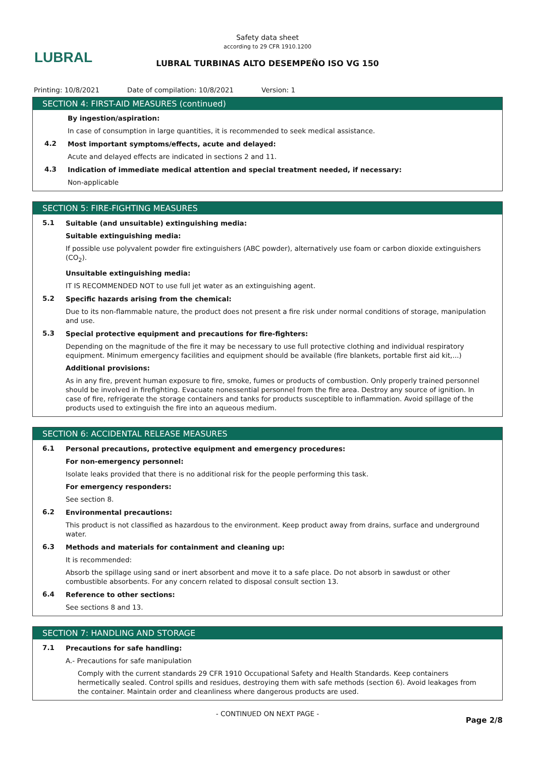LUBRAL
Safety data sheet
according to 29 CFR 1910.1200
LUBRAL TURBINAS ALTO DESEMPEÑO ISO VG 150
Printing: 10/8/2021 Date of compilation: 10/8/2021 Version: 1
SECTION 4: FIRST-AID MEASURES (continued)
By ingestion/aspiration:
In case of consumption in large quantities, it is recommended to seek medical assistance.
4.2
Most important symptoms/effects, acute and delayed:
Acute and delayed effects are indicated in sections 2 and 11.
4.3
Indication of immediate medical attention and special treatment needed, if necessary:
Non-applicable
SECTION 5: FIRE-FIGHTING MEASURES
5.1
Suitable (and unsuitable) extinguishing media:
Suitable extinguishing media:
If possible use polyvalent powder fire extinguishers (ABC powder), alternatively use foam or carbon dioxide extinguishers (CO<sub>2</sub>).
Unsuitable extinguishing media:
IT IS RECOMMENDED NOT to use full jet water as an extinguishing agent.
5.2
Specific hazards arising from the chemical:
Due to its non-flammable nature, the product does not present a fire risk under normal conditions of storage, manipulation and use.
5.3
Special protective equipment and precautions for fire-fighters:
Depending on the magnitude of the fire it may be necessary to use full protective clothing and individual respiratory equipment. Minimum emergency facilities and equipment should be available (fire blankets, portable first aid kit,...)
Additional provisions:
As in any fire, prevent human exposure to fire, smoke, fumes or products of combustion. Only properly trained personnel should be involved in firefighting. Evacuate nonessential personnel from the fire area. Destroy any source of ignition. In case of fire, refrigerate the storage containers and tanks for products susceptible to inflammation. Avoid spillage of the products used to extinguish the fire into an aqueous medium.
SECTION 6: ACCIDENTAL RELEASE MEASURES
6.1
Personal precautions, protective equipment and emergency procedures:
For non-emergency personnel:
Isolate leaks provided that there is no additional risk for the people performing this task.
For emergency responders:
See section 8.
6.2
Environmental precautions:
This product is not classified as hazardous to the environment. Keep product away from drains, surface and underground water.
6.3
Methods and materials for containment and cleaning up:
It is recommended:
Absorb the spillage using sand or inert absorbent and move it to a safe place. Do not absorb in sawdust or other combustible absorbents. For any concern related to disposal consult section 13.
6.4
Reference to other sections:
See sections 8 and 13.
SECTION 7: HANDLING AND STORAGE
7.1
Precautions for safe handling:
A.- Precautions for safe manipulation
Comply with the current standards 29 CFR 1910 Occupational Safety and Health Standards. Keep containers hermetically sealed. Control spills and residues, destroying them with safe methods (section 6). Avoid leakages from the container. Maintain order and cleanliness where dangerous products are used.
- CONTINUED ON NEXT PAGE -
Page 2/8